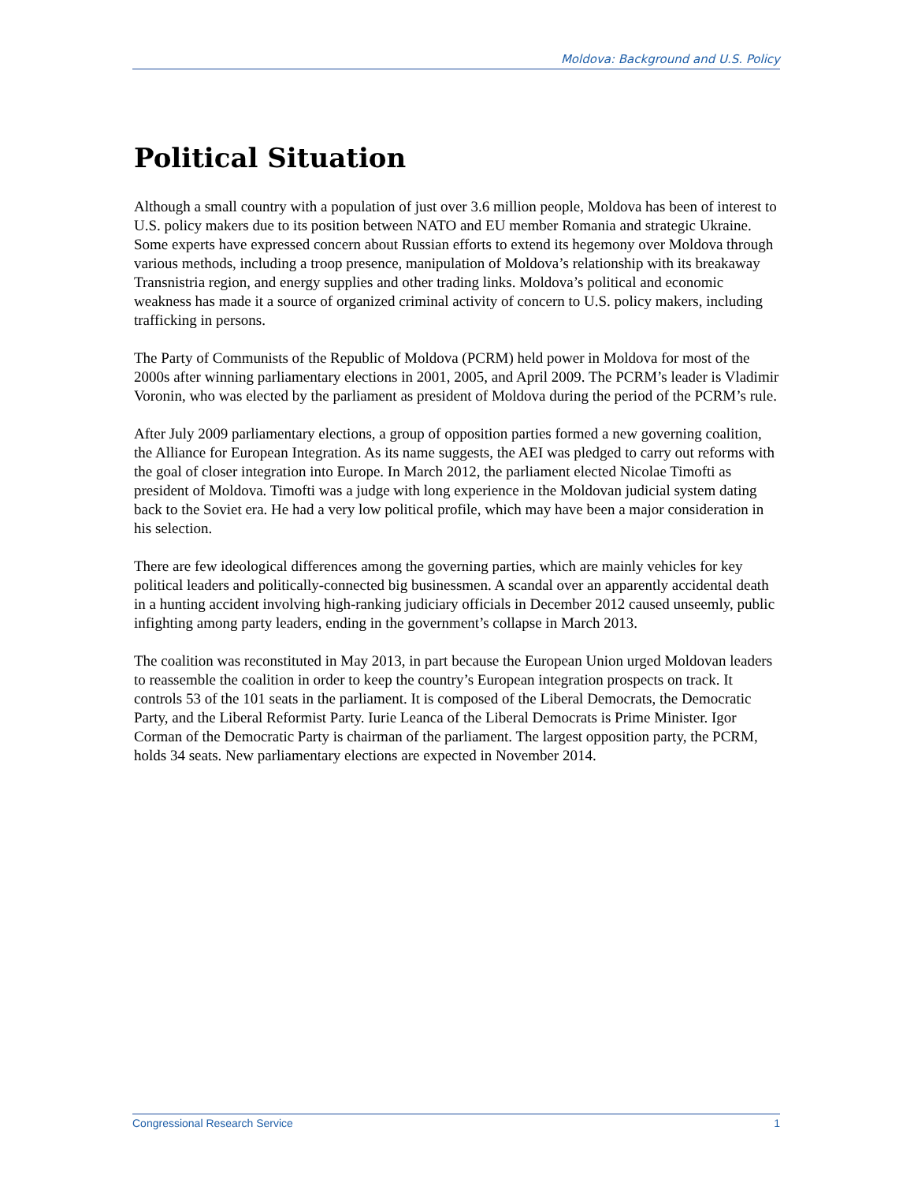Moldova: Background and U.S. Policy
Political Situation
Although a small country with a population of just over 3.6 million people, Moldova has been of interest to U.S. policy makers due to its position between NATO and EU member Romania and strategic Ukraine. Some experts have expressed concern about Russian efforts to extend its hegemony over Moldova through various methods, including a troop presence, manipulation of Moldova’s relationship with its breakaway Transnistria region, and energy supplies and other trading links. Moldova’s political and economic weakness has made it a source of organized criminal activity of concern to U.S. policy makers, including trafficking in persons.
The Party of Communists of the Republic of Moldova (PCRM) held power in Moldova for most of the 2000s after winning parliamentary elections in 2001, 2005, and April 2009. The PCRM’s leader is Vladimir Voronin, who was elected by the parliament as president of Moldova during the period of the PCRM’s rule.
After July 2009 parliamentary elections, a group of opposition parties formed a new governing coalition, the Alliance for European Integration. As its name suggests, the AEI was pledged to carry out reforms with the goal of closer integration into Europe. In March 2012, the parliament elected Nicolae Timofti as president of Moldova. Timofti was a judge with long experience in the Moldovan judicial system dating back to the Soviet era. He had a very low political profile, which may have been a major consideration in his selection.
There are few ideological differences among the governing parties, which are mainly vehicles for key political leaders and politically-connected big businessmen. A scandal over an apparently accidental death in a hunting accident involving high-ranking judiciary officials in December 2012 caused unseemly, public infighting among party leaders, ending in the government’s collapse in March 2013.
The coalition was reconstituted in May 2013, in part because the European Union urged Moldovan leaders to reassemble the coalition in order to keep the country’s European integration prospects on track. It controls 53 of the 101 seats in the parliament. It is composed of the Liberal Democrats, the Democratic Party, and the Liberal Reformist Party. Iurie Leanca of the Liberal Democrats is Prime Minister. Igor Corman of the Democratic Party is chairman of the parliament. The largest opposition party, the PCRM, holds 34 seats. New parliamentary elections are expected in November 2014.
Congressional Research Service 1